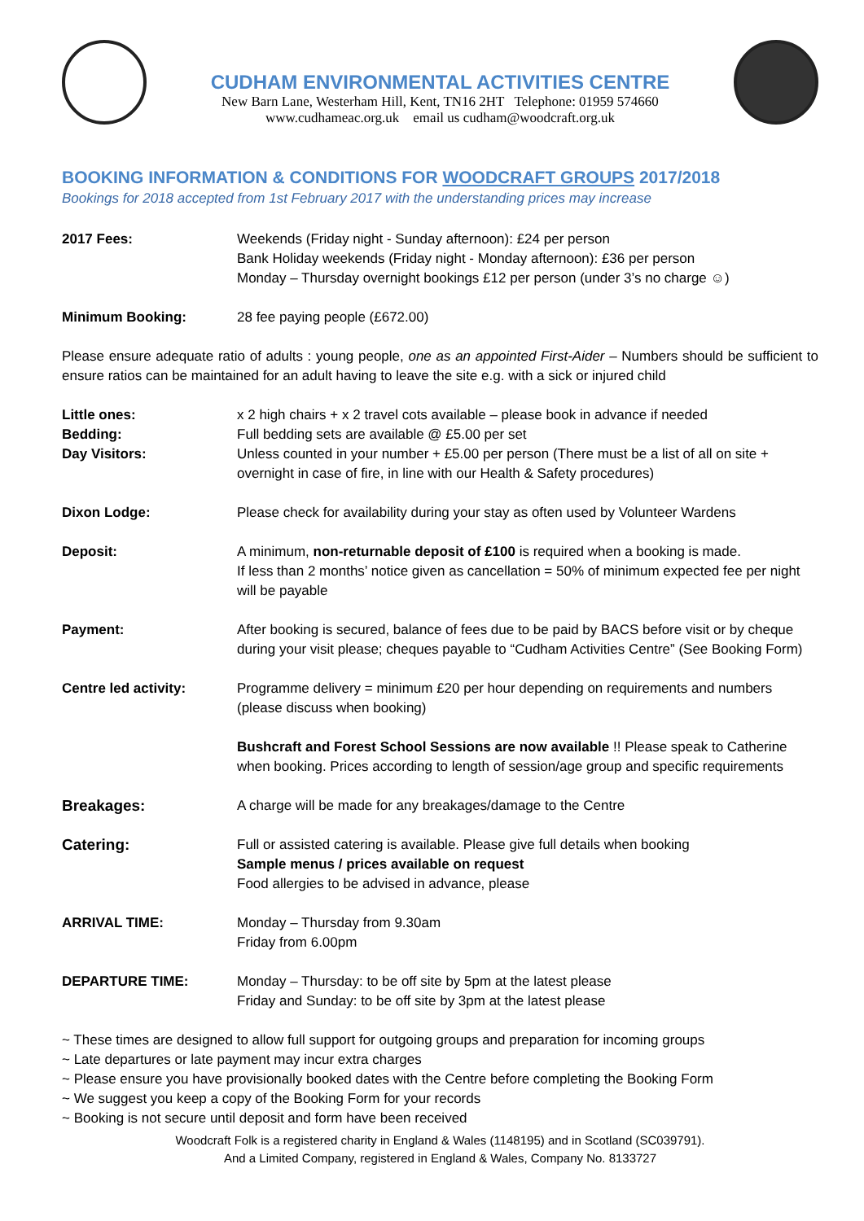CUDHAM ENVIRONMENTAL ACTIVITIES CENTRE
New Barn Lane, Westerham Hill, Kent, TN16 2HT Telephone: 01959 574660
www.cudhameac.org.uk email us cudham@woodcraft.org.uk
BOOKING INFORMATION & CONDITIONS FOR WOODCRAFT GROUPS 2017/2018
Bookings for 2018 accepted from 1st February 2017 with the understanding prices may increase
2017 Fees: Weekends (Friday night - Sunday afternoon): £24 per person
Bank Holiday weekends (Friday night - Monday afternoon): £36 per person
Monday – Thursday overnight bookings £12 per person (under 3’s no charge ☺)
Minimum Booking: 28 fee paying people (£672.00)
Please ensure adequate ratio of adults : young people, one as an appointed First-Aider – Numbers should be sufficient to ensure ratios can be maintained for an adult having to leave the site e.g. with a sick or injured child
Little ones: x 2 high chairs + x 2 travel cots available – please book in advance if needed
Bedding: Full bedding sets are available @ £5.00 per set
Day Visitors: Unless counted in your number + £5.00 per person (There must be a list of all on site + overnight in case of fire, in line with our Health & Safety procedures)
Dixon Lodge: Please check for availability during your stay as often used by Volunteer Wardens
Deposit: A minimum, non-returnable deposit of £100 is required when a booking is made.
If less than 2 months’ notice given as cancellation = 50% of minimum expected fee per night will be payable
Payment: After booking is secured, balance of fees due to be paid by BACS before visit or by cheque during your visit please; cheques payable to “Cudham Activities Centre” (See Booking Form)
Centre led activity: Programme delivery = minimum £20 per hour depending on requirements and numbers (please discuss when booking)
Bushcraft and Forest School Sessions are now available !! Please speak to Catherine when booking. Prices according to length of session/age group and specific requirements
Breakages: A charge will be made for any breakages/damage to the Centre
Catering: Full or assisted catering is available. Please give full details when booking
Sample menus / prices available on request
Food allergies to be advised in advance, please
ARRIVAL TIME: Monday – Thursday from 9.30am
Friday from 6.00pm
DEPARTURE TIME: Monday – Thursday: to be off site by 5pm at the latest please
Friday and Sunday: to be off site by 3pm at the latest please
~ These times are designed to allow full support for outgoing groups and preparation for incoming groups
~ Late departures or late payment may incur extra charges
~ Please ensure you have provisionally booked dates with the Centre before completing the Booking Form
~ We suggest you keep a copy of the Booking Form for your records
~ Booking is not secure until deposit and form have been received
Woodcraft Folk is a registered charity in England & Wales (1148195) and in Scotland (SC039791).
And a Limited Company, registered in England & Wales, Company No. 8133727